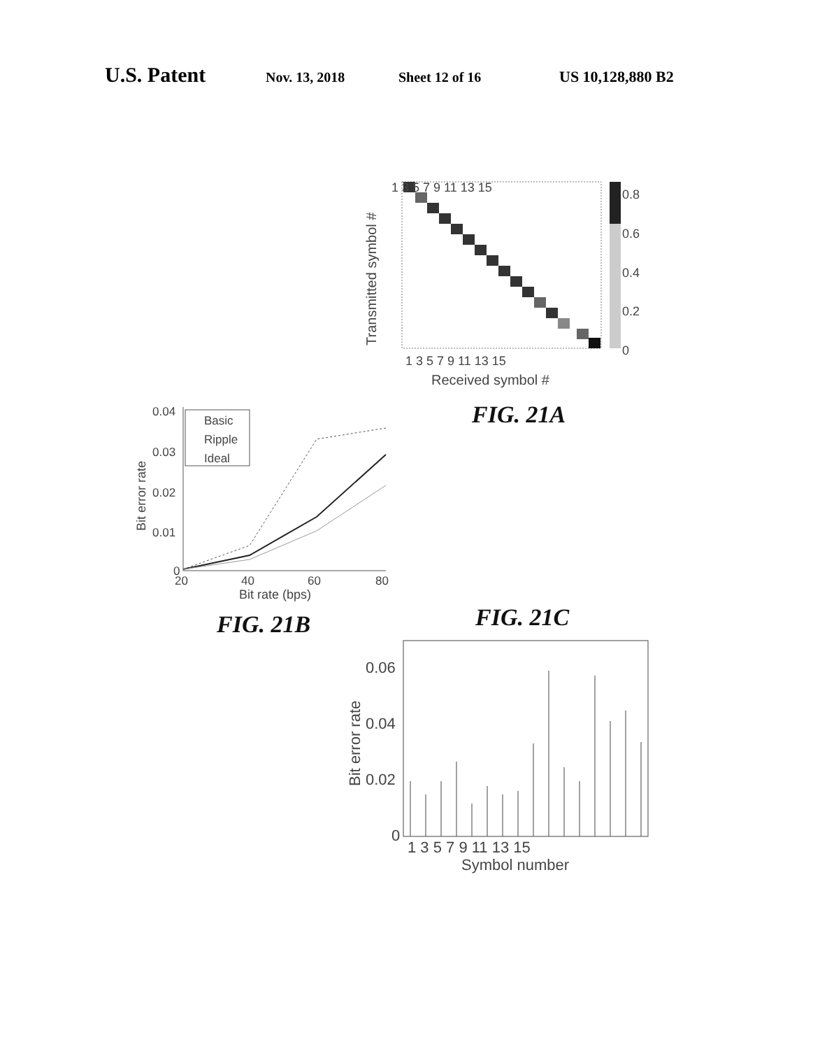U.S. Patent Nov. 13, 2018 Sheet 12 of 16 US 10,128,880 B2
0.8
0.6
0.4
0.2
0
1 3 5 7 9 11 13 15
1 3 5 7 9 11 13 15
Received symbol #
Transmitted symbol #
FIG. 21A
0.04
0.03
0.02
0.01
0
20
40
60
80
Bit rate (bps)
Bit error rate
Basic
Ripple
Ideal
FIG. 21B
FIG. 21C
0.06
0.04
0.02
0
1 3 5 7 9 11 13 15
Symbol number
Bit error rate